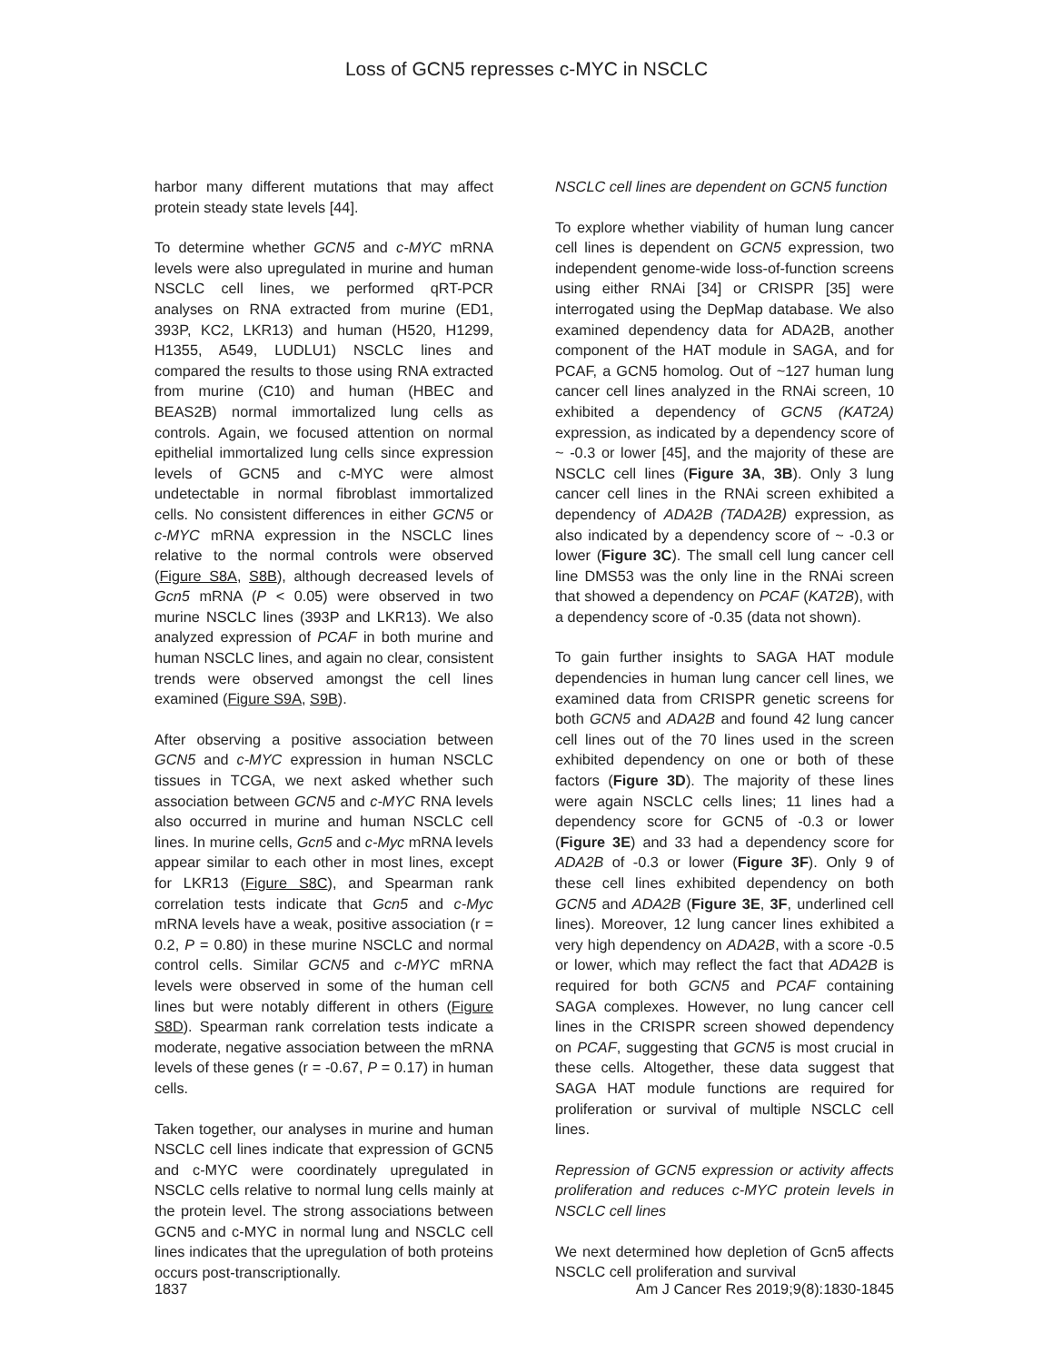Loss of GCN5 represses c-MYC in NSCLC
harbor many different mutations that may affect protein steady state levels [44].
To determine whether GCN5 and c-MYC mRNA levels were also upregulated in murine and human NSCLC cell lines, we performed qRT-PCR analyses on RNA extracted from murine (ED1, 393P, KC2, LKR13) and human (H520, H1299, H1355, A549, LUDLU1) NSCLC lines and compared the results to those using RNA extracted from murine (C10) and human (HBEC and BEAS2B) normal immortalized lung cells as controls. Again, we focused attention on normal epithelial immortalized lung cells since expression levels of GCN5 and c-MYC were almost undetectable in normal fibroblast immortalized cells. No consistent differences in either GCN5 or c-MYC mRNA expression in the NSCLC lines relative to the normal controls were observed (Figure S8A, S8B), although decreased levels of Gcn5 mRNA (P < 0.05) were observed in two murine NSCLC lines (393P and LKR13). We also analyzed expression of PCAF in both murine and human NSCLC lines, and again no clear, consistent trends were observed amongst the cell lines examined (Figure S9A, S9B).
After observing a positive association between GCN5 and c-MYC expression in human NSCLC tissues in TCGA, we next asked whether such association between GCN5 and c-MYC RNA levels also occurred in murine and human NSCLC cell lines. In murine cells, Gcn5 and c-Myc mRNA levels appear similar to each other in most lines, except for LKR13 (Figure S8C), and Spearman rank correlation tests indicate that Gcn5 and c-Myc mRNA levels have a weak, positive association (r = 0.2, P = 0.80) in these murine NSCLC and normal control cells. Similar GCN5 and c-MYC mRNA levels were observed in some of the human cell lines but were notably different in others (Figure S8D). Spearman rank correlation tests indicate a moderate, negative association between the mRNA levels of these genes (r = -0.67, P = 0.17) in human cells.
Taken together, our analyses in murine and human NSCLC cell lines indicate that expression of GCN5 and c-MYC were coordinately upregulated in NSCLC cells relative to normal lung cells mainly at the protein level. The strong associations between GCN5 and c-MYC in normal lung and NSCLC cell lines indicates that the upregulation of both proteins occurs post-transcriptionally.
NSCLC cell lines are dependent on GCN5 function
To explore whether viability of human lung cancer cell lines is dependent on GCN5 expression, two independent genome-wide loss-of-function screens using either RNAi [34] or CRISPR [35] were interrogated using the DepMap database. We also examined dependency data for ADA2B, another component of the HAT module in SAGA, and for PCAF, a GCN5 homolog. Out of ~127 human lung cancer cell lines analyzed in the RNAi screen, 10 exhibited a dependency of GCN5 (KAT2A) expression, as indicated by a dependency score of ~ -0.3 or lower [45], and the majority of these are NSCLC cell lines (Figure 3A, 3B). Only 3 lung cancer cell lines in the RNAi screen exhibited a dependency of ADA2B (TADA2B) expression, as also indicated by a dependency score of ~ -0.3 or lower (Figure 3C). The small cell lung cancer cell line DMS53 was the only line in the RNAi screen that showed a dependency on PCAF (KAT2B), with a dependency score of -0.35 (data not shown).
To gain further insights to SAGA HAT module dependencies in human lung cancer cell lines, we examined data from CRISPR genetic screens for both GCN5 and ADA2B and found 42 lung cancer cell lines out of the 70 lines used in the screen exhibited dependency on one or both of these factors (Figure 3D). The majority of these lines were again NSCLC cells lines; 11 lines had a dependency score for GCN5 of -0.3 or lower (Figure 3E) and 33 had a dependency score for ADA2B of -0.3 or lower (Figure 3F). Only 9 of these cell lines exhibited dependency on both GCN5 and ADA2B (Figure 3E, 3F, underlined cell lines). Moreover, 12 lung cancer lines exhibited a very high dependency on ADA2B, with a score -0.5 or lower, which may reflect the fact that ADA2B is required for both GCN5 and PCAF containing SAGA complexes. However, no lung cancer cell lines in the CRISPR screen showed dependency on PCAF, suggesting that GCN5 is most crucial in these cells. Altogether, these data suggest that SAGA HAT module functions are required for proliferation or survival of multiple NSCLC cell lines.
Repression of GCN5 expression or activity affects proliferation and reduces c-MYC protein levels in NSCLC cell lines
We next determined how depletion of Gcn5 affects NSCLC cell proliferation and survival
1837 Am J Cancer Res 2019;9(8):1830-1845